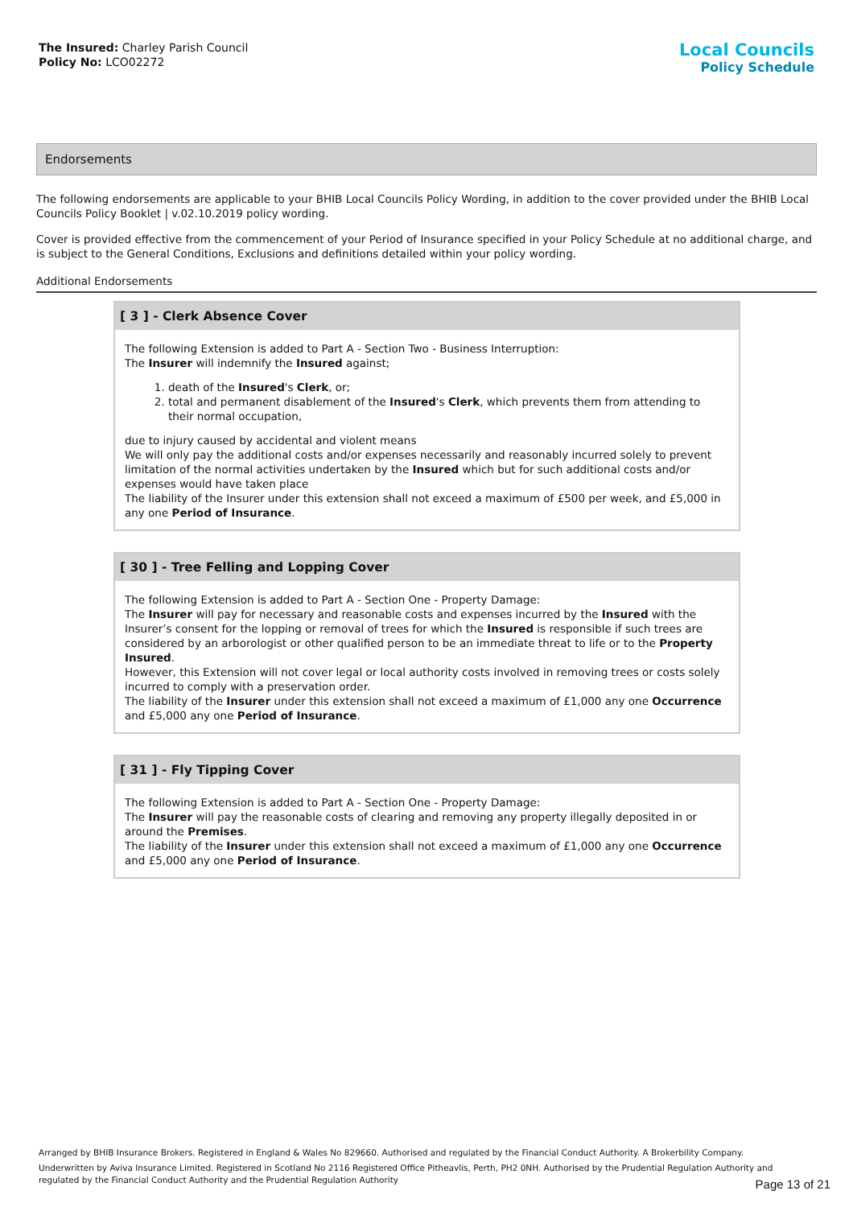The Insured: Charley Parish Council
Policy No: LCO02272
Local Councils
Policy Schedule
Endorsements
The following endorsements are applicable to your BHIB Local Councils Policy Wording, in addition to the cover provided under the BHIB Local Councils Policy Booklet | v.02.10.2019 policy wording.
Cover is provided effective from the commencement of your Period of Insurance specified in your Policy Schedule at no additional charge, and is subject to the General Conditions, Exclusions and definitions detailed within your policy wording.
Additional Endorsements
[ 3 ] - Clerk Absence Cover
The following Extension is added to Part A - Section Two - Business Interruption:
The Insurer will indemnify the Insured against;
1. death of the Insured's Clerk, or;
2. total and permanent disablement of the Insured's Clerk, which prevents them from attending to their normal occupation,
due to injury caused by accidental and violent means
We will only pay the additional costs and/or expenses necessarily and reasonably incurred solely to prevent limitation of the normal activities undertaken by the Insured which but for such additional costs and/or expenses would have taken place
The liability of the Insurer under this extension shall not exceed a maximum of £500 per week, and £5,000 in any one Period of Insurance.
[ 30 ] - Tree Felling and Lopping Cover
The following Extension is added to Part A - Section One - Property Damage:
The Insurer will pay for necessary and reasonable costs and expenses incurred by the Insured with the Insurer’s consent for the lopping or removal of trees for which the Insured is responsible if such trees are considered by an arborologist or other qualified person to be an immediate threat to life or to the Property Insured.
However, this Extension will not cover legal or local authority costs involved in removing trees or costs solely incurred to comply with a preservation order.
The liability of the Insurer under this extension shall not exceed a maximum of £1,000 any one Occurrence and £5,000 any one Period of Insurance.
[ 31 ] - Fly Tipping Cover
The following Extension is added to Part A - Section One - Property Damage:
The Insurer will pay the reasonable costs of clearing and removing any property illegally deposited in or around the Premises.
The liability of the Insurer under this extension shall not exceed a maximum of £1,000 any one Occurrence and £5,000 any one Period of Insurance.
Arranged by BHIB Insurance Brokers. Registered in England & Wales No 829660. Authorised and regulated by the Financial Conduct Authority. A Brokerbility Company.
Underwritten by Aviva Insurance Limited. Registered in Scotland No 2116 Registered Office Pitheavlis, Perth, PH2 0NH. Authorised by the Prudential Regulation Authority and regulated by the Financial Conduct Authority and the Prudential Regulation Authority
Page 13 of 21